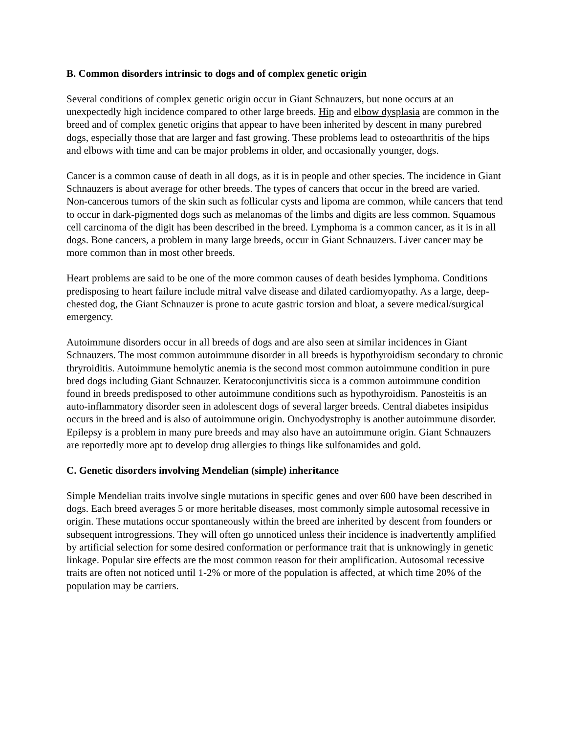B. Common disorders intrinsic to dogs and of complex genetic origin
Several conditions of complex genetic origin occur in Giant Schnauzers, but none occurs at an unexpectedly high incidence compared to other large breeds. Hip and elbow dysplasia are common in the breed and of complex genetic origins that appear to have been inherited by descent in many purebred dogs, especially those that are larger and fast growing. These problems lead to osteoarthritis of the hips and elbows with time and can be major problems in older, and occasionally younger, dogs.
Cancer is a common cause of death in all dogs, as it is in people and other species. The incidence in Giant Schnauzers is about average for other breeds. The types of cancers that occur in the breed are varied. Non-cancerous tumors of the skin such as follicular cysts and lipoma are common, while cancers that tend to occur in dark-pigmented dogs such as melanomas of the limbs and digits are less common. Squamous cell carcinoma of the digit has been described in the breed. Lymphoma is a common cancer, as it is in all dogs. Bone cancers, a problem in many large breeds, occur in Giant Schnauzers. Liver cancer may be more common than in most other breeds.
Heart problems are said to be one of the more common causes of death besides lymphoma. Conditions predisposing to heart failure include mitral valve disease and dilated cardiomyopathy. As a large, deep-chested dog, the Giant Schnauzer is prone to acute gastric torsion and bloat, a severe medical/surgical emergency.
Autoimmune disorders occur in all breeds of dogs and are also seen at similar incidences in Giant Schnauzers. The most common autoimmune disorder in all breeds is hypothyroidism secondary to chronic thryroiditis. Autoimmune hemolytic anemia is the second most common autoimmune condition in pure bred dogs including Giant Schnauzer. Keratoconjunctivitis sicca is a common autoimmune condition found in breeds predisposed to other autoimmune conditions such as hypothyroidism. Panosteitis is an auto-inflammatory disorder seen in adolescent dogs of several larger breeds. Central diabetes insipidus occurs in the breed and is also of autoimmune origin. Onchyodystrophy is another autoimmune disorder. Epilepsy is a problem in many pure breeds and may also have an autoimmune origin. Giant Schnauzers are reportedly more apt to develop drug allergies to things like sulfonamides and gold.
C. Genetic disorders involving Mendelian (simple) inheritance
Simple Mendelian traits involve single mutations in specific genes and over 600 have been described in dogs. Each breed averages 5 or more heritable diseases, most commonly simple autosomal recessive in origin. These mutations occur spontaneously within the breed are inherited by descent from founders or subsequent introgressions. They will often go unnoticed unless their incidence is inadvertently amplified by artificial selection for some desired conformation or performance trait that is unknowingly in genetic linkage. Popular sire effects are the most common reason for their amplification. Autosomal recessive traits are often not noticed until 1-2% or more of the population is affected, at which time 20% of the population may be carriers.